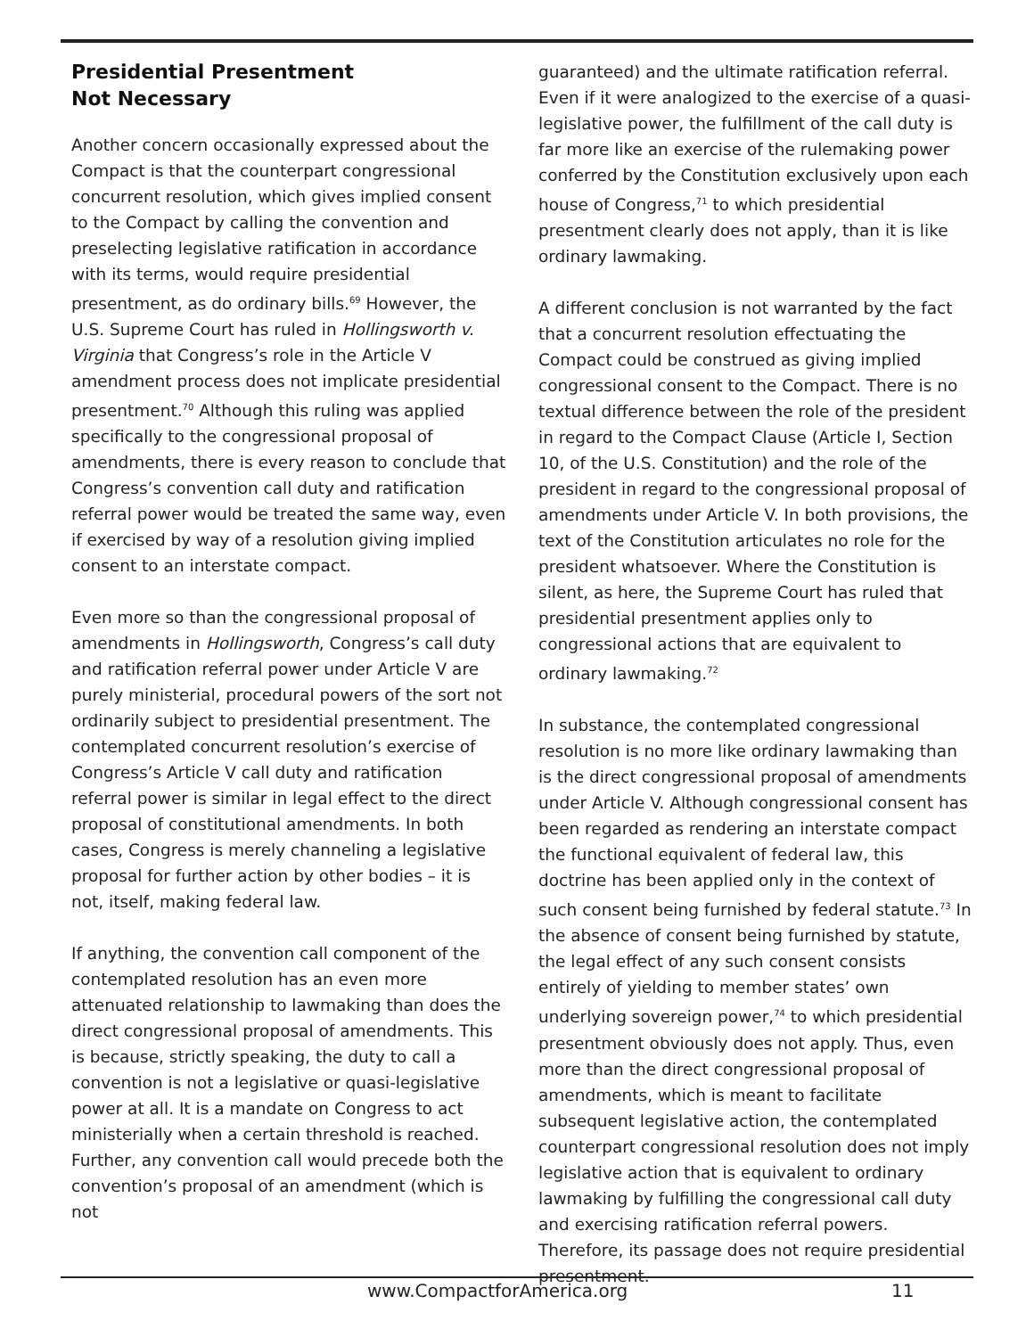Presidential Presentment
Not Necessary
Another concern occasionally expressed about the Compact is that the counterpart congressional concurrent resolution, which gives implied consent to the Compact by calling the convention and preselecting legislative ratification in accordance with its terms, would require presidential presentment, as do ordinary bills.<sup>69</sup> However, the U.S. Supreme Court has ruled in Hollingsworth v. Virginia that Congress’s role in the Article V amendment process does not implicate presidential presentment.<sup>70</sup> Although this ruling was applied specifically to the congressional proposal of amendments, there is every reason to conclude that Congress’s convention call duty and ratification referral power would be treated the same way, even if exercised by way of a resolution giving implied consent to an interstate compact.
Even more so than the congressional proposal of amendments in Hollingsworth, Congress’s call duty and ratification referral power under Article V are purely ministerial, procedural powers of the sort not ordinarily subject to presidential presentment. The contemplated concurrent resolution’s exercise of Congress’s Article V call duty and ratification referral power is similar in legal effect to the direct proposal of constitutional amendments. In both cases, Congress is merely channeling a legislative proposal for further action by other bodies – it is not, itself, making federal law.
If anything, the convention call component of the contemplated resolution has an even more attenuated relationship to lawmaking than does the direct congressional proposal of amendments. This is because, strictly speaking, the duty to call a convention is not a legislative or quasi-legislative power at all. It is a mandate on Congress to act ministerially when a certain threshold is reached. Further, any convention call would precede both the convention’s proposal of an amendment (which is not
guaranteed) and the ultimate ratification referral. Even if it were analogized to the exercise of a quasi-legislative power, the fulfillment of the call duty is far more like an exercise of the rulemaking power conferred by the Constitution exclusively upon each house of Congress,<sup>71</sup> to which presidential presentment clearly does not apply, than it is like ordinary lawmaking.
A different conclusion is not warranted by the fact that a concurrent resolution effectuating the Compact could be construed as giving implied congressional consent to the Compact. There is no textual difference between the role of the president in regard to the Compact Clause (Article I, Section 10, of the U.S. Constitution) and the role of the president in regard to the congressional proposal of amendments under Article V. In both provisions, the text of the Constitution articulates no role for the president whatsoever. Where the Constitution is silent, as here, the Supreme Court has ruled that presidential presentment applies only to congressional actions that are equivalent to ordinary lawmaking.<sup>72</sup>
In substance, the contemplated congressional resolution is no more like ordinary lawmaking than is the direct congressional proposal of amendments under Article V. Although congressional consent has been regarded as rendering an interstate compact the functional equivalent of federal law, this doctrine has been applied only in the context of such consent being furnished by federal statute.<sup>73</sup> In the absence of consent being furnished by statute, the legal effect of any such consent consists entirely of yielding to member states’ own underlying sovereign power,<sup>74</sup> to which presidential presentment obviously does not apply. Thus, even more than the direct congressional proposal of amendments, which is meant to facilitate subsequent legislative action, the contemplated counterpart congressional resolution does not imply legislative action that is equivalent to ordinary lawmaking by fulfilling the congressional call duty and exercising ratification referral powers. Therefore, its passage does not require presidential presentment.
www.CompactforAmerica.org 11